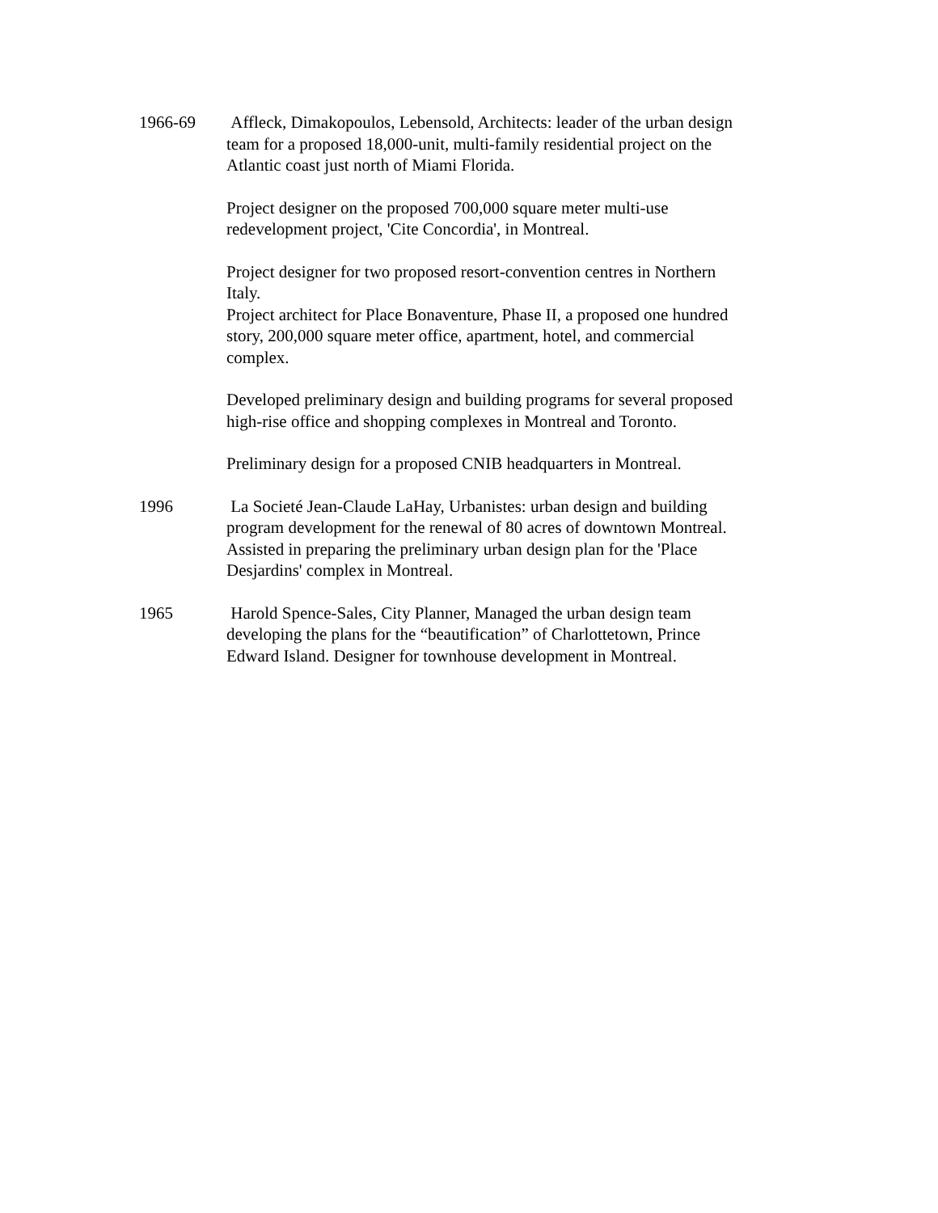1966-69 Affleck, Dimakopoulos, Lebensold, Architects: leader of the urban design team for a proposed 18,000-unit, multi-family residential project on the Atlantic coast just north of Miami Florida.
Project designer on the proposed 700,000 square meter multi-use redevelopment project, 'Cite Concordia', in Montreal.
Project designer for two proposed resort-convention centres in Northern Italy.
Project architect for Place Bonaventure, Phase II, a proposed one hundred story, 200,000 square meter office, apartment, hotel, and commercial complex.
Developed preliminary design and building programs for several proposed high-rise office and shopping complexes in Montreal and Toronto.
Preliminary design for a proposed CNIB headquarters in Montreal.
1996 La Societé Jean-Claude LaHay, Urbanistes: urban design and building program development for the renewal of 80 acres of downtown Montreal. Assisted in preparing the preliminary urban design plan for the 'Place Desjardins' complex in Montreal.
1965 Harold Spence-Sales, City Planner, Managed the urban design team developing the plans for the “beautification” of Charlottetown, Prince Edward Island. Designer for townhouse development in Montreal.